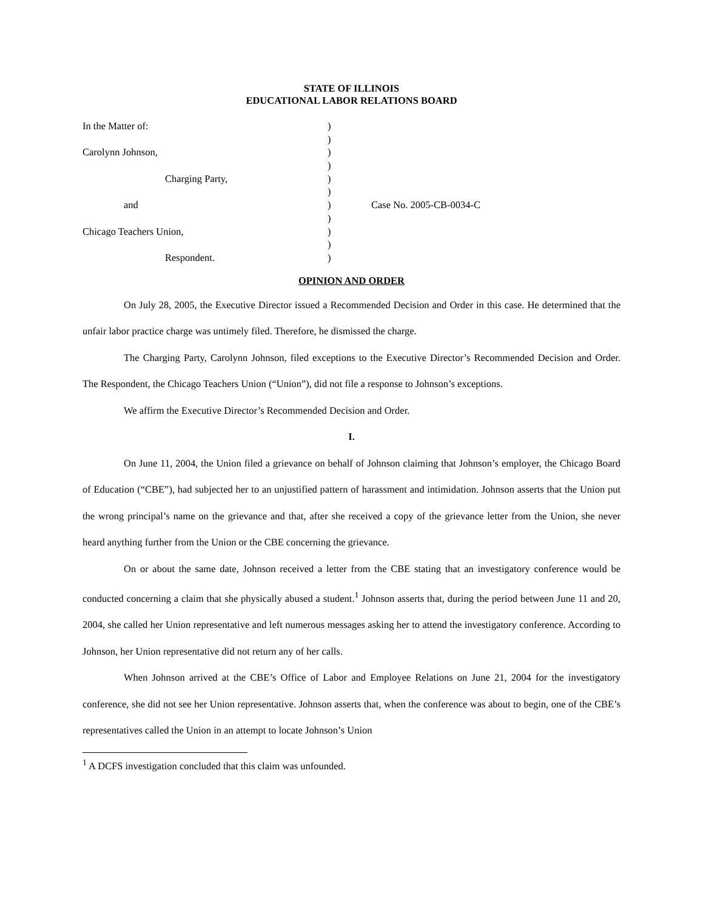STATE OF ILLINOIS
EDUCATIONAL LABOR RELATIONS BOARD
| In the Matter of: | ) | |
| | ) | |
| Carolynn Johnson, | ) | |
| | ) | |
| Charging Party, | ) | |
| | ) | |
| and | ) | Case No. 2005-CB-0034-C |
| | ) | |
| Chicago Teachers Union, | ) | |
| | ) | |
| Respondent. | ) | |
OPINION AND ORDER
On July 28, 2005, the Executive Director issued a Recommended Decision and Order in this case. He determined that the unfair labor practice charge was untimely filed. Therefore, he dismissed the charge.
The Charging Party, Carolynn Johnson, filed exceptions to the Executive Director’s Recommended Decision and Order. The Respondent, the Chicago Teachers Union (“Union”), did not file a response to Johnson’s exceptions.
We affirm the Executive Director’s Recommended Decision and Order.
I.
On June 11, 2004, the Union filed a grievance on behalf of Johnson claiming that Johnson’s employer, the Chicago Board of Education (“CBE”), had subjected her to an unjustified pattern of harassment and intimidation. Johnson asserts that the Union put the wrong principal’s name on the grievance and that, after she received a copy of the grievance letter from the Union, she never heard anything further from the Union or the CBE concerning the grievance.
On or about the same date, Johnson received a letter from the CBE stating that an investigatory conference would be conducted concerning a claim that she physically abused a student.<sup>1</sup> Johnson asserts that, during the period between June 11 and 20, 2004, she called her Union representative and left numerous messages asking her to attend the investigatory conference. According to Johnson, her Union representative did not return any of her calls.
When Johnson arrived at the CBE’s Office of Labor and Employee Relations on June 21, 2004 for the investigatory conference, she did not see her Union representative. Johnson asserts that, when the conference was about to begin, one of the CBE’s representatives called the Union in an attempt to locate Johnson’s Union
<sup>1</sup> A DCFS investigation concluded that this claim was unfounded.